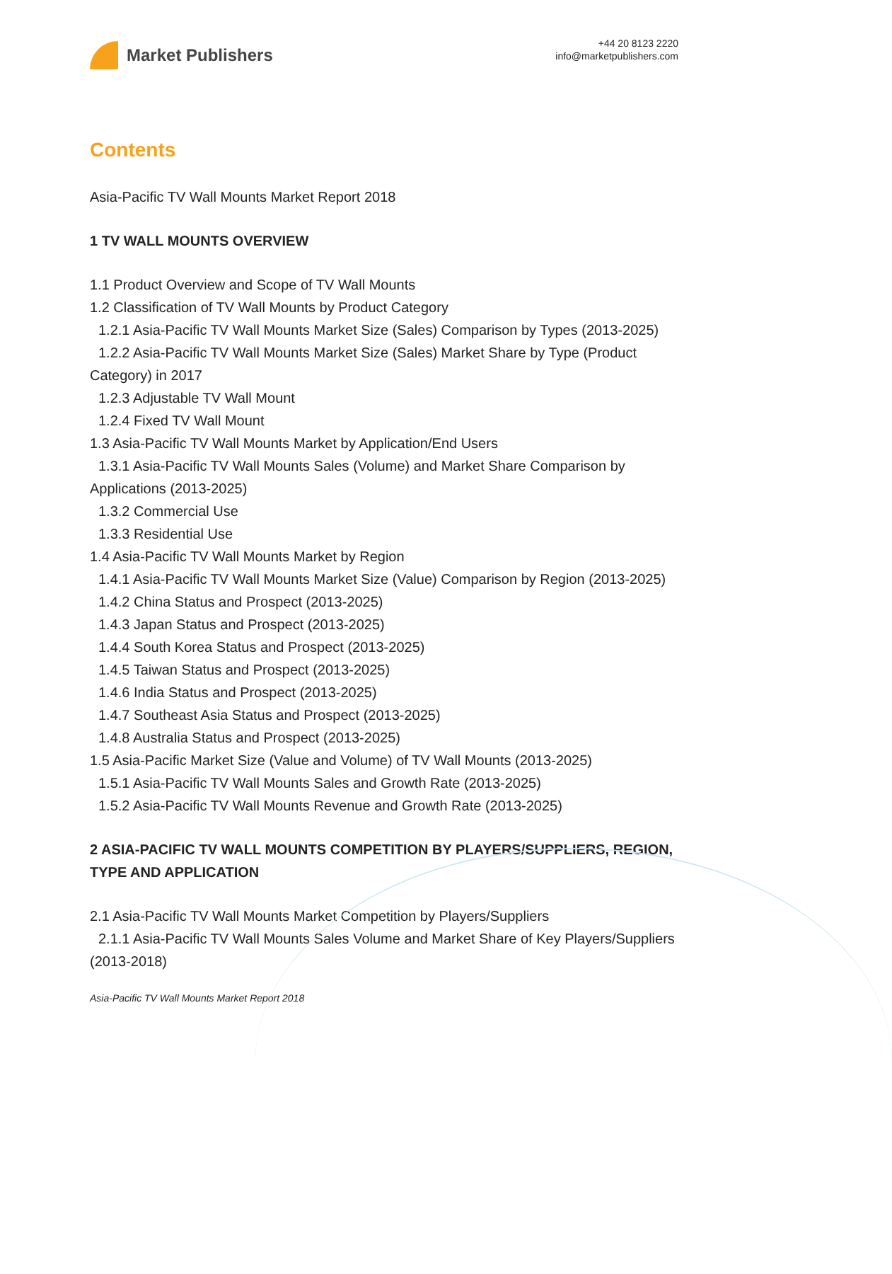Market Publishers
+44 20 8123 2220
info@marketpublishers.com
Contents
Asia-Pacific TV Wall Mounts Market Report 2018
1 TV WALL MOUNTS OVERVIEW
1.1 Product Overview and Scope of TV Wall Mounts
1.2 Classification of TV Wall Mounts by Product Category
1.2.1 Asia-Pacific TV Wall Mounts Market Size (Sales) Comparison by Types (2013-2025)
1.2.2 Asia-Pacific TV Wall Mounts Market Size (Sales) Market Share by Type (Product Category) in 2017
1.2.3 Adjustable TV Wall Mount
1.2.4 Fixed TV Wall Mount
1.3 Asia-Pacific TV Wall Mounts Market by Application/End Users
1.3.1 Asia-Pacific TV Wall Mounts Sales (Volume) and Market Share Comparison by Applications (2013-2025)
1.3.2 Commercial Use
1.3.3 Residential Use
1.4 Asia-Pacific TV Wall Mounts Market by Region
1.4.1 Asia-Pacific TV Wall Mounts Market Size (Value) Comparison by Region (2013-2025)
1.4.2 China Status and Prospect (2013-2025)
1.4.3 Japan Status and Prospect (2013-2025)
1.4.4 South Korea Status and Prospect (2013-2025)
1.4.5 Taiwan Status and Prospect (2013-2025)
1.4.6 India Status and Prospect (2013-2025)
1.4.7 Southeast Asia Status and Prospect (2013-2025)
1.4.8 Australia Status and Prospect (2013-2025)
1.5 Asia-Pacific Market Size (Value and Volume) of TV Wall Mounts (2013-2025)
1.5.1 Asia-Pacific TV Wall Mounts Sales and Growth Rate (2013-2025)
1.5.2 Asia-Pacific TV Wall Mounts Revenue and Growth Rate (2013-2025)
2 ASIA-PACIFIC TV WALL MOUNTS COMPETITION BY PLAYERS/SUPPLIERS, REGION, TYPE AND APPLICATION
2.1 Asia-Pacific TV Wall Mounts Market Competition by Players/Suppliers
2.1.1 Asia-Pacific TV Wall Mounts Sales Volume and Market Share of Key Players/Suppliers (2013-2018)
Asia-Pacific TV Wall Mounts Market Report 2018